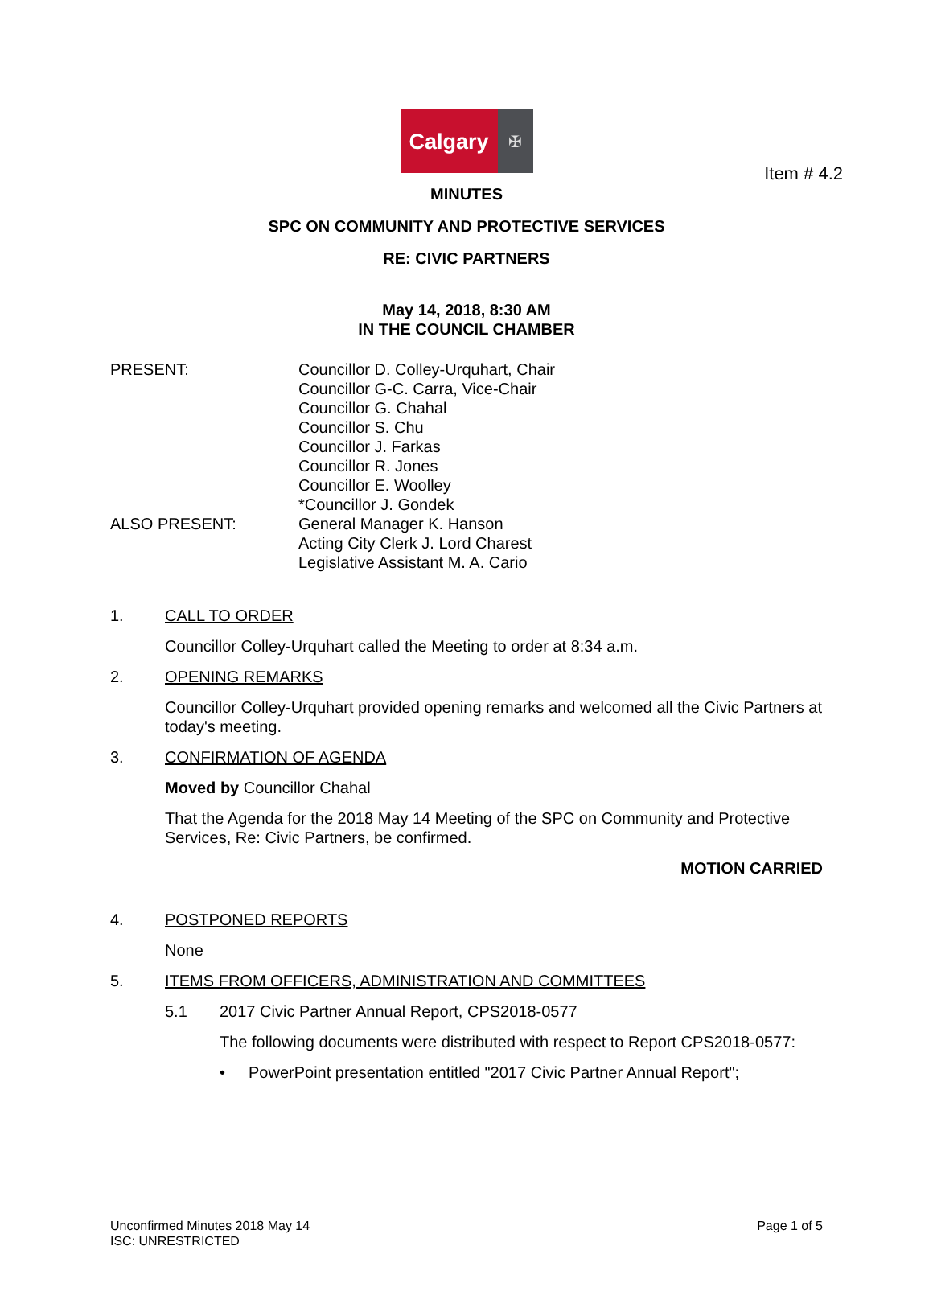Item # 4.2
Calgary
✠
MINUTES
SPC ON COMMUNITY AND PROTECTIVE SERVICES
RE: CIVIC PARTNERS
May 14, 2018, 8:30 AM
IN THE COUNCIL CHAMBER
PRESENT: Councillor D. Colley-Urquhart, Chair
Councillor G-C. Carra, Vice-Chair
Councillor G. Chahal
Councillor S. Chu
Councillor J. Farkas
Councillor R. Jones
Councillor E. Woolley
*Councillor J. Gondek
ALSO PRESENT: General Manager K. Hanson
Acting City Clerk J. Lord Charest
Legislative Assistant M. A. Cario
1. CALL TO ORDER
Councillor Colley-Urquhart called the Meeting to order at 8:34 a.m.
2. OPENING REMARKS
Councillor Colley-Urquhart provided opening remarks and welcomed all the Civic Partners at today's meeting.
3. CONFIRMATION OF AGENDA
Moved by Councillor Chahal
That the Agenda for the 2018 May 14 Meeting of the SPC on Community and Protective Services, Re: Civic Partners, be confirmed.
MOTION CARRIED
4. POSTPONED REPORTS
None
5. ITEMS FROM OFFICERS, ADMINISTRATION AND COMMITTEES
5.1 2017 Civic Partner Annual Report, CPS2018-0577
The following documents were distributed with respect to Report CPS2018-0577:
• PowerPoint presentation entitled "2017 Civic Partner Annual Report";
Unconfirmed Minutes 2018 May 14
ISC: UNRESTRICTED
Page 1 of 5